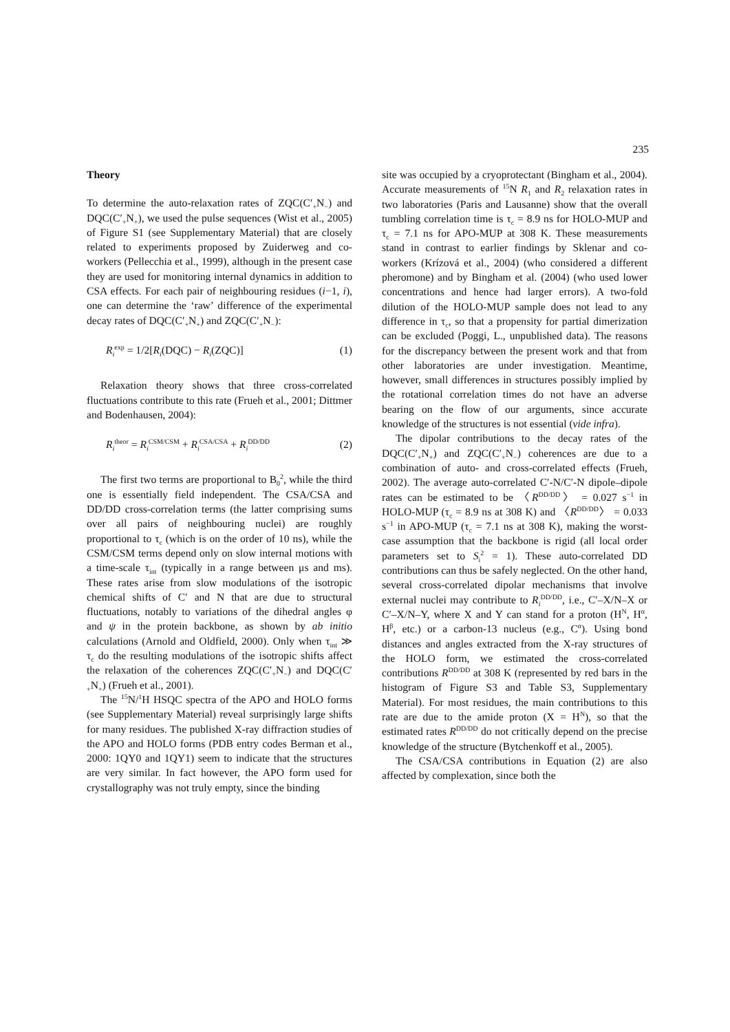235
Theory
To determine the auto-relaxation rates of ZQC(C′<sub>+</sub>N<sub>−</sub>) and DQC(C′<sub>+</sub>N<sub>+</sub>), we used the pulse sequences (Wist et al., 2005) of Figure S1 (see Supplementary Material) that are closely related to experiments proposed by Zuiderweg and co-workers (Pellecchia et al., 1999), although in the present case they are used for monitoring internal dynamics in addition to CSA effects. For each pair of neighbouring residues (i−1, i), one can determine the ‘raw’ difference of the experimental decay rates of DQC(C′<sub>+</sub>N<sub>+</sub>) and ZQC(C′<sub>+</sub>N<sub>−</sub>):
R<sub>i</sub><sup>exp</sup> = 1/2[R<sub>i</sub>(DQC) − R<sub>i</sub>(ZQC)] (1)
Relaxation theory shows that three cross-correlated fluctuations contribute to this rate (Frueh et al., 2001; Dittmer and Bodenhausen, 2004):
R<sub>i</sub><sup>theor</sup> = R<sub>i</sub><sup>CSM/CSM</sup> + R<sub>i</sub><sup>CSA/CSA</sup> + R<sub>i</sub><sup>DD/DD</sup> (2)
The first two terms are proportional to B<sub>0</sub><sup>2</sup>, while the third one is essentially field independent. The CSA/CSA and DD/DD cross-correlation terms (the latter comprising sums over all pairs of neighbouring nuclei) are roughly proportional to τ<sub>c</sub> (which is on the order of 10 ns), while the CSM/CSM terms depend only on slow internal motions with a time-scale τ<sub>int</sub> (typically in a range between μs and ms). These rates arise from slow modulations of the isotropic chemical shifts of C′ and N that are due to structural fluctuations, notably to variations of the dihedral angles φ and ψ in the protein backbone, as shown by ab initio calculations (Arnold and Oldfield, 2000). Only when τ<sub>int</sub> ≫ τ<sub>c</sub> do the resulting modulations of the isotropic shifts affect the relaxation of the coherences ZQC(C′<sub>+</sub>N<sub>−</sub>) and DQC(C′<sub>+</sub>N<sub>+</sub>) (Frueh et al., 2001).
The <sup>15</sup>N/<sup>1</sup>H HSQC spectra of the APO and HOLO forms (see Supplementary Material) reveal surprisingly large shifts for many residues. The published X-ray diffraction studies of the APO and HOLO forms (PDB entry codes Berman et al., 2000: 1QY0 and 1QY1) seem to indicate that the structures are very similar. In fact however, the APO form used for crystallography was not truly empty, since the binding
site was occupied by a cryoprotectant (Bingham et al., 2004). Accurate measurements of <sup>15</sup>N R<sub>1</sub> and R<sub>2</sub> relaxation rates in two laboratories (Paris and Lausanne) show that the overall tumbling correlation time is τ<sub>c</sub> = 8.9 ns for HOLO-MUP and τ<sub>c</sub> = 7.1 ns for APO-MUP at 308 K. These measurements stand in contrast to earlier findings by Sklenar and co-workers (Krízová et al., 2004) (who considered a different pheromone) and by Bingham et al. (2004) (who used lower concentrations and hence had larger errors). A two-fold dilution of the HOLO-MUP sample does not lead to any difference in τ<sub>c</sub>, so that a propensity for partial dimerization can be excluded (Poggi, L., unpublished data). The reasons for the discrepancy between the present work and that from other laboratories are under investigation. Meantime, however, small differences in structures possibly implied by the rotational correlation times do not have an adverse bearing on the flow of our arguments, since accurate knowledge of the structures is not essential (vide infra).
The dipolar contributions to the decay rates of the DQC(C′<sub>+</sub>N<sub>+</sub>) and ZQC(C′<sub>+</sub>N<sub>−</sub>) coherences are due to a combination of auto- and cross-correlated effects (Frueh, 2002). The average auto-correlated C′-N/C′-N dipole–dipole rates can be estimated to be 〈R<sup>DD/DD</sup>〉 = 0.027 s<sup>−1</sup> in HOLO-MUP (τ<sub>c</sub> = 8.9 ns at 308 K) and 〈R<sup>DD/DD</sup>〉 = 0.033 s<sup>−1</sup> in APO-MUP (τ<sub>c</sub> = 7.1 ns at 308 K), making the worst-case assumption that the backbone is rigid (all local order parameters set to S<sub>i</sub><sup>2</sup> = 1). These auto-correlated DD contributions can thus be safely neglected. On the other hand, several cross-correlated dipolar mechanisms that involve external nuclei may contribute to R<sub>i</sub><sup>DD/DD</sup>, i.e., C′–X/N–X or C′–X/N–Y, where X and Y can stand for a proton (H<sup>N</sup>, H<sup>α</sup>, H<sup>β</sup>, etc.) or a carbon-13 nucleus (e.g., C<sup>α</sup>). Using bond distances and angles extracted from the X-ray structures of the HOLO form, we estimated the cross-correlated contributions R<sup>DD/DD</sup> at 308 K (represented by red bars in the histogram of Figure S3 and Table S3, Supplementary Material). For most residues, the main contributions to this rate are due to the amide proton (X = H<sup>N</sup>), so that the estimated rates R<sup>DD/DD</sup> do not critically depend on the precise knowledge of the structure (Bytchenkoff et al., 2005).
The CSA/CSA contributions in Equation (2) are also affected by complexation, since both the